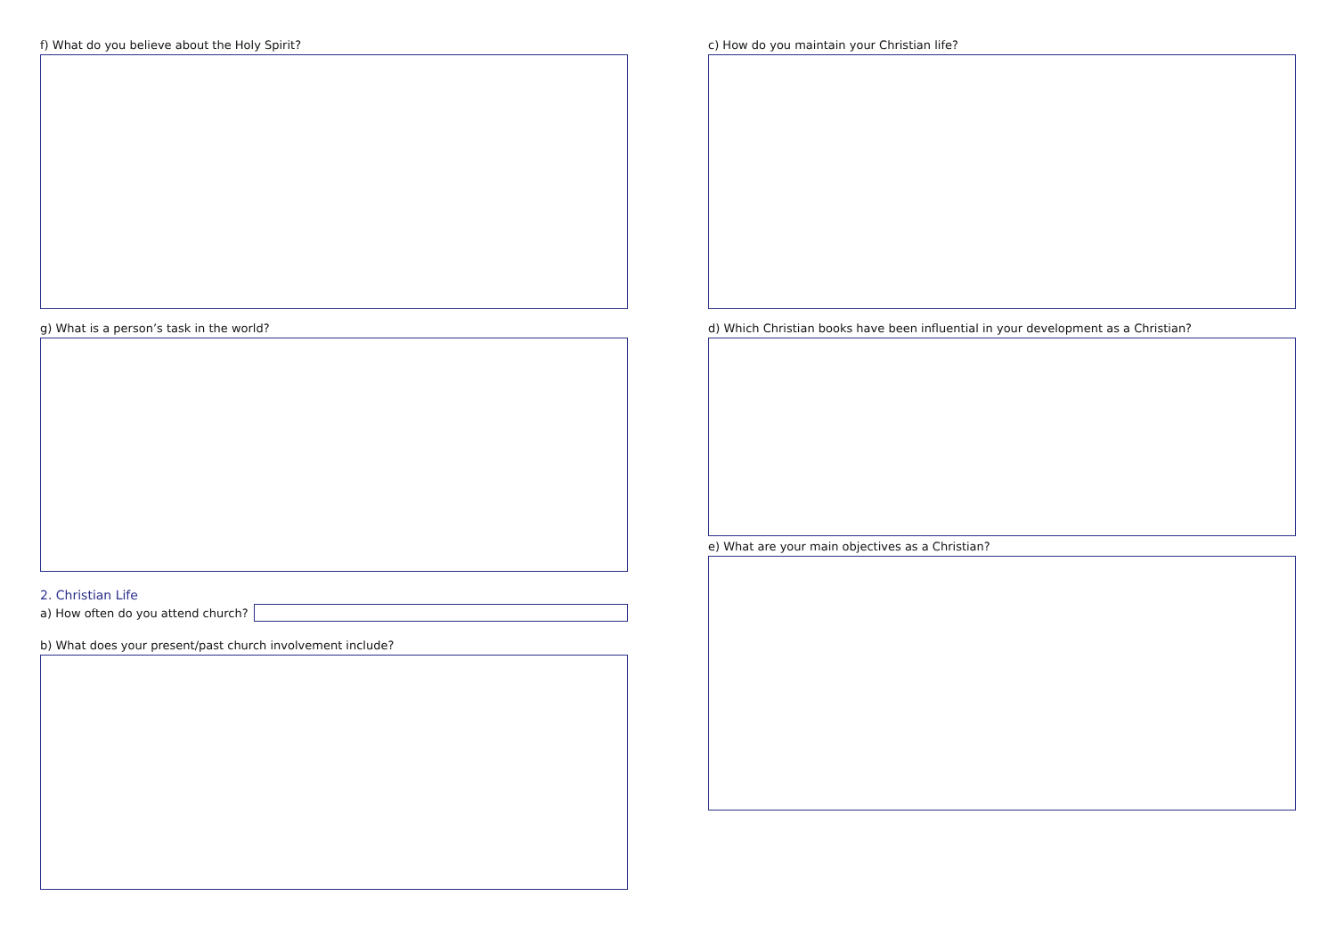f) What do you believe about the Holy Spirit?
g) What is a person’s task in the world?
2. Christian Life
a) How often do you attend church?
b) What does your present/past church involvement include?
c) How do you maintain your Christian life?
d) Which Christian books have been influential in your development as a Christian?
e) What are your main objectives as a Christian?